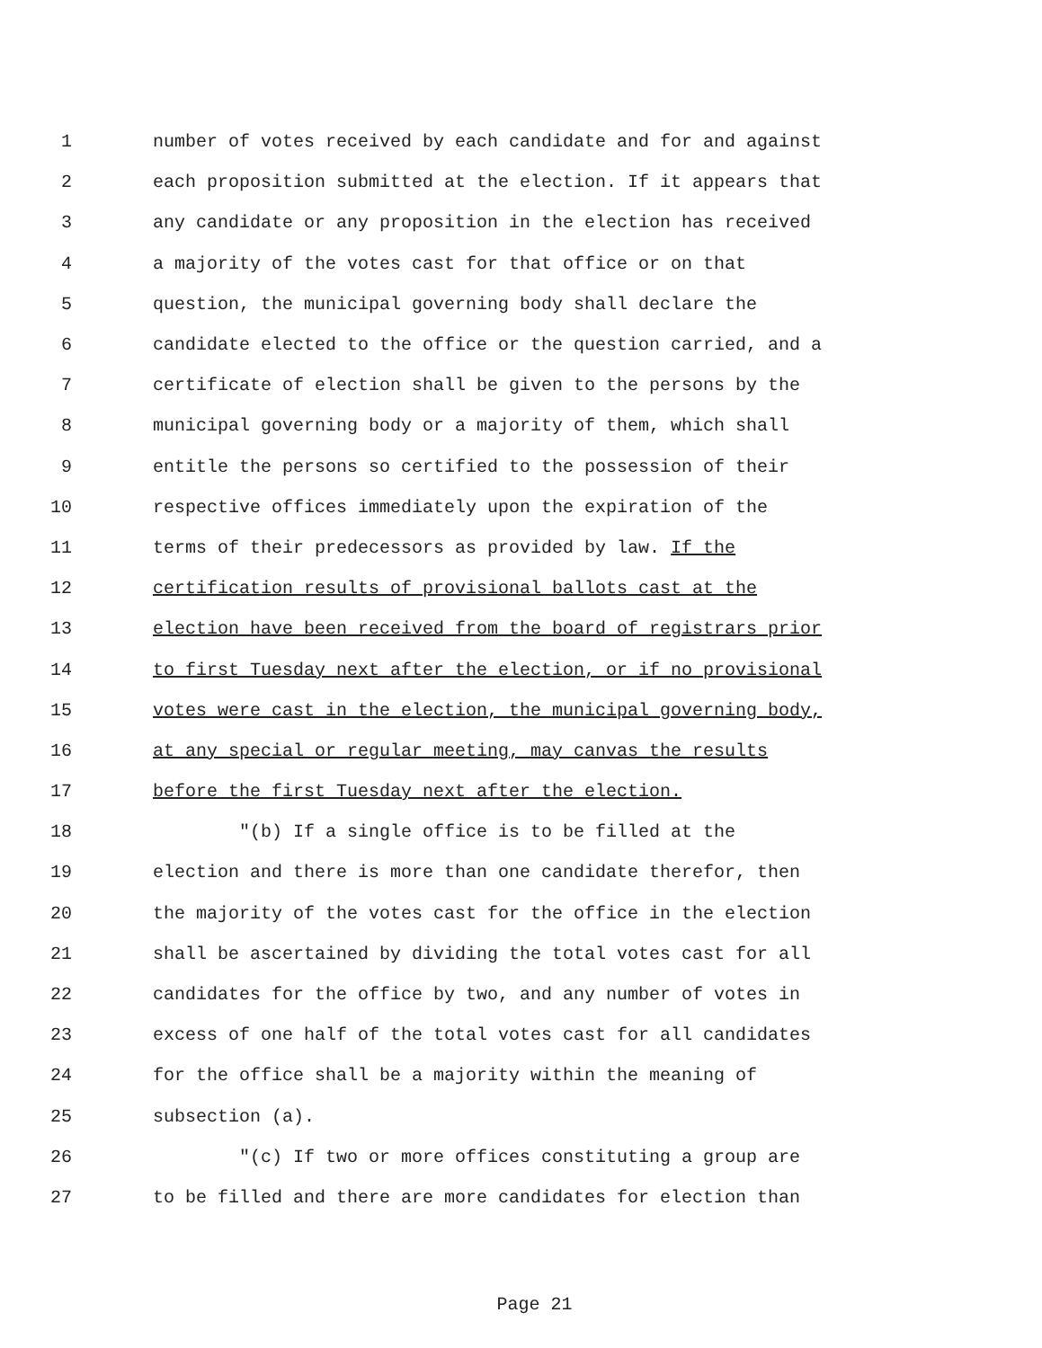1 number of votes received by each candidate and for and against
2 each proposition submitted at the election. If it appears that
3 any candidate or any proposition in the election has received
4 a majority of the votes cast for that office or on that
5 question, the municipal governing body shall declare the
6 candidate elected to the office or the question carried, and a
7 certificate of election shall be given to the persons by the
8 municipal governing body or a majority of them, which shall
9 entitle the persons so certified to the possession of their
10 respective offices immediately upon the expiration of the
11 terms of their predecessors as provided by law. If the
12 certification results of provisional ballots cast at the
13 election have been received from the board of registrars prior
14 to first Tuesday next after the election, or if no provisional
15 votes were cast in the election, the municipal governing body,
16 at any special or regular meeting, may canvas the results
17 before the first Tuesday next after the election.
18 "(b) If a single office is to be filled at the
19 election and there is more than one candidate therefor, then
20 the majority of the votes cast for the office in the election
21 shall be ascertained by dividing the total votes cast for all
22 candidates for the office by two, and any number of votes in
23 excess of one half of the total votes cast for all candidates
24 for the office shall be a majority within the meaning of
25 subsection (a).
26 "(c) If two or more offices constituting a group are
27 to be filled and there are more candidates for election than
Page 21